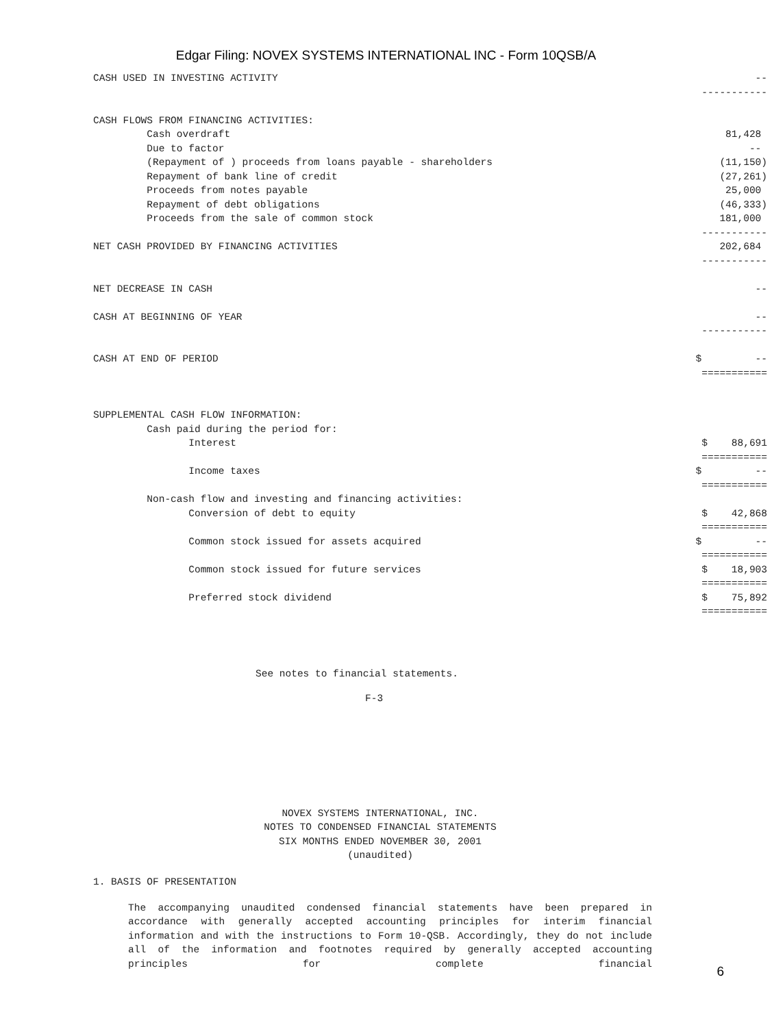Edgar Filing: NOVEX SYSTEMS INTERNATIONAL INC - Form 10QSB/A
| CASH USED IN INVESTING ACTIVITY | -- |
| | ----------- |
| CASH FLOWS FROM FINANCING ACTIVITIES: | |
| Cash overdraft | 81,428 |
| Due to factor | -- |
| (Repayment of ) proceeds from loans payable - shareholders | (11,150) |
| Repayment of bank line of credit | (27,261) |
| Proceeds from notes payable | 25,000 |
| Repayment of debt obligations | (46,333) |
| Proceeds from the sale of common stock | 181,000 |
| | ----------- |
| NET CASH PROVIDED BY FINANCING ACTIVITIES | 202,684 |
| | ----------- |
| NET DECREASE IN CASH | -- |
| CASH AT BEGINNING OF YEAR | -- |
| | ----------- |
| CASH AT END OF PERIOD | $ -- |
| | =========== |
| SUPPLEMENTAL CASH FLOW INFORMATION: | |
| Cash paid during the period for: | |
| Interest | $ 88,691 |
| | =========== |
| Income taxes | $ -- |
| | =========== |
| Non-cash flow and investing and financing activities: | |
| Conversion of debt to equity | $ 42,868 |
| | =========== |
| Common stock issued for assets acquired | $ -- |
| | =========== |
| Common stock issued for future services | $ 18,903 |
| | =========== |
| Preferred stock dividend | $ 75,892 |
| | =========== |
See notes to financial statements.
F-3
NOVEX SYSTEMS INTERNATIONAL, INC. NOTES TO CONDENSED FINANCIAL STATEMENTS SIX MONTHS ENDED NOVEMBER 30, 2001 (unaudited)
1. BASIS OF PRESENTATION
The accompanying unaudited condensed financial statements have been prepared in accordance with generally accepted accounting principles for interim financial information and with the instructions to Form 10-QSB. Accordingly, they do not include all of the information and footnotes required by generally accepted accounting principles for complete financial
6